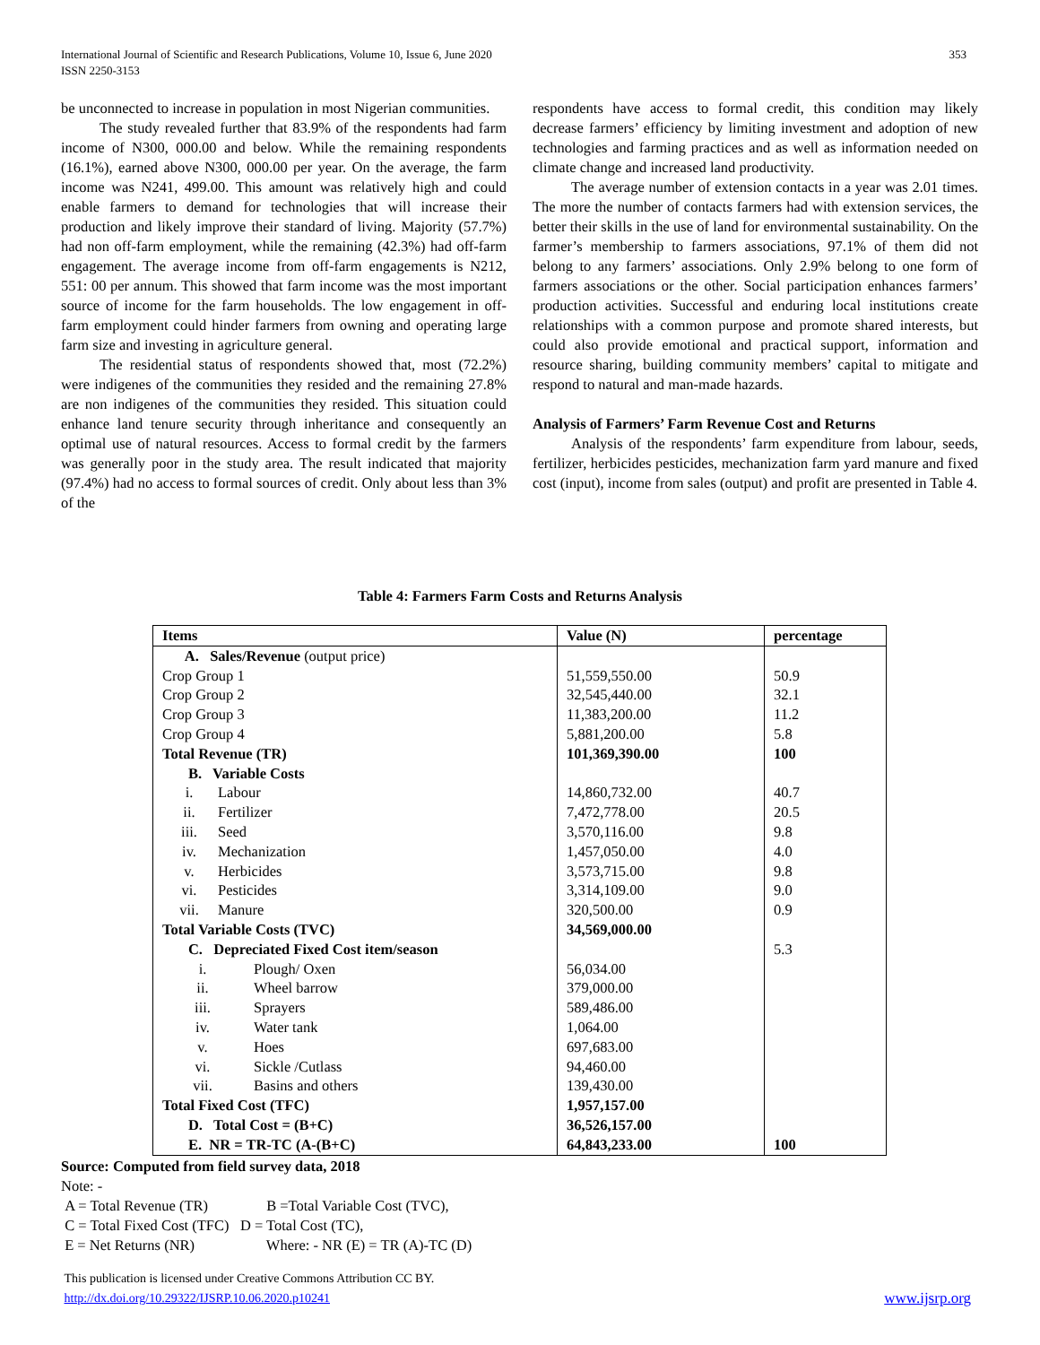353 International Journal of Scientific and Research Publications, Volume 10, Issue 6, June 2020
ISSN 2250-3153
be unconnected to increase in population in most Nigerian communities.
The study revealed further that 83.9% of the respondents had farm income of N300, 000.00 and below. While the remaining respondents (16.1%), earned above N300, 000.00 per year. On the average, the farm income was N241, 499.00. This amount was relatively high and could enable farmers to demand for technologies that will increase their production and likely improve their standard of living. Majority (57.7%) had non off-farm employment, while the remaining (42.3%) had off-farm engagement. The average income from off-farm engagements is N212, 551: 00 per annum. This showed that farm income was the most important source of income for the farm households. The low engagement in off-farm employment could hinder farmers from owning and operating large farm size and investing in agriculture general.
The residential status of respondents showed that, most (72.2%) were indigenes of the communities they resided and the remaining 27.8% are non indigenes of the communities they resided. This situation could enhance land tenure security through inheritance and consequently an optimal use of natural resources. Access to formal credit by the farmers was generally poor in the study area. The result indicated that majority (97.4%) had no access to formal sources of credit. Only about less than 3% of the
respondents have access to formal credit, this condition may likely decrease farmers’ efficiency by limiting investment and adoption of new technologies and farming practices and as well as information needed on climate change and increased land productivity.
The average number of extension contacts in a year was 2.01 times. The more the number of contacts farmers had with extension services, the better their skills in the use of land for environmental sustainability. On the farmer’s membership to farmers associations, 97.1% of them did not belong to any farmers’ associations. Only 2.9% belong to one form of farmers associations or the other. Social participation enhances farmers’ production activities. Successful and enduring local institutions create relationships with a common purpose and promote shared interests, but could also provide emotional and practical support, information and resource sharing, building community members’ capital to mitigate and respond to natural and man-made hazards.
Analysis of Farmers’ Farm Revenue Cost and Returns
Analysis of the respondents’ farm expenditure from labour, seeds, fertilizer, herbicides pesticides, mechanization farm yard manure and fixed cost (input), income from sales (output) and profit are presented in Table 4.
Table 4: Farmers Farm Costs and Returns Analysis
| Items | Value (N) | percentage |
| --- | --- | --- |
| A. Sales/Revenue (output price) | | |
| Crop Group 1 | 51,559,550.00 | 50.9 |
| Crop Group 2 | 32,545,440.00 | 32.1 |
| Crop Group 3 | 11,383,200.00 | 11.2 |
| Crop Group 4 | 5,881,200.00 | 5.8 |
| Total Revenue (TR) | 101,369,390.00 | 100 |
| B. Variable Costs | | |
| i. Labour | 14,860,732.00 | 40.7 |
| ii. Fertilizer | 7,472,778.00 | 20.5 |
| iii. Seed | 3,570,116.00 | 9.8 |
| iv. Mechanization | 1,457,050.00 | 4.0 |
| v. Herbicides | 3,573,715.00 | 9.8 |
| vi. Pesticides | 3,314,109.00 | 9.0 |
| vii. Manure | 320,500.00 | 0.9 |
| Total Variable Costs (TVC) | 34,569,000.00 | |
| C. Depreciated Fixed Cost item/season | | 5.3 |
| i. Plough/ Oxen | 56,034.00 | |
| ii. Wheel barrow | 379,000.00 | |
| iii. Sprayers | 589,486.00 | |
| iv. Water tank | 1,064.00 | |
| v. Hoes | 697,683.00 | |
| vi. Sickle /Cutlass | 94,460.00 | |
| vii. Basins and others | 139,430.00 | |
| Total Fixed Cost (TFC) | 1,957,157.00 | |
| D. Total Cost = (B+C) | 36,526,157.00 | |
| E. NR = TR-TC (A-(B+C) | 64,843,233.00 | 100 |
Source: Computed from field survey data, 2018
Note: -
A = Total Revenue (TR) B =Total Variable Cost (TVC),
C = Total Fixed Cost (TFC) D = Total Cost (TC),
E = Net Returns (NR) Where: - NR (E) = TR (A)-TC (D)
This publication is licensed under Creative Commons Attribution CC BY.
http://dx.doi.org/10.29322/IJSRP.10.06.2020.p10241 www.ijsrp.org